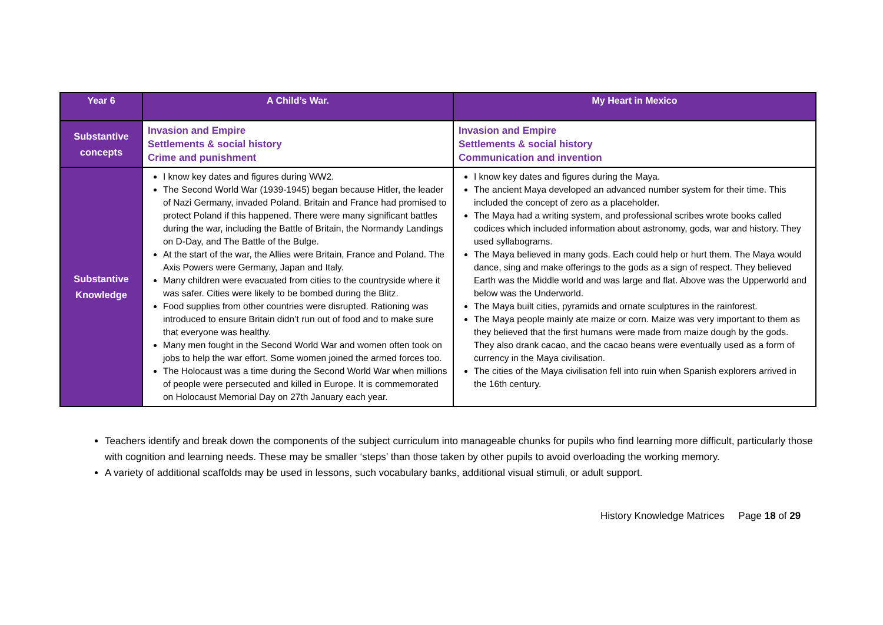| Year 6 | A Child’s War. | My Heart in Mexico |
| --- | --- | --- |
| Substantive concepts | Invasion and Empire Settlements & social history Crime and punishment | Invasion and Empire Settlements & social history Communication and invention |
| Substantive Knowledge | I know key dates and figures during WW2. The Second World War (1939-1945) began because Hitler, the leader of Nazi Germany, invaded Poland. Britain and France had promised to protect Poland if this happened. There were many significant battles during the war, including the Battle of Britain, the Normandy Landings on D-Day, and The Battle of the Bulge. At the start of the war, the Allies were Britain, France and Poland. The Axis Powers were Germany, Japan and Italy. Many children were evacuated from cities to the countryside where it was safer. Cities were likely to be bombed during the Blitz. Food supplies from other countries were disrupted. Rationing was introduced to ensure Britain didn’t run out of food and to make sure that everyone was healthy. Many men fought in the Second World War and women often took on jobs to help the war effort. Some women joined the armed forces too. The Holocaust was a time during the Second World War when millions of people were persecuted and killed in Europe. It is commemorated on Holocaust Memorial Day on 27th January each year. | I know key dates and figures during the Maya. The ancient Maya developed an advanced number system for their time. This included the concept of zero as a placeholder. The Maya had a writing system, and professional scribes wrote books called codices which included information about astronomy, gods, war and history. They used syllabograms. The Maya believed in many gods. Each could help or hurt them. The Maya would dance, sing and make offerings to the gods as a sign of respect. They believed Earth was the Middle world and was large and flat. Above was the Upperworld and below was the Underworld. The Maya built cities, pyramids and ornate sculptures in the rainforest. The Maya people mainly ate maize or corn. Maize was very important to them as they believed that the first humans were made from maize dough by the gods. They also drank cacao, and the cacao beans were eventually used as a form of currency in the Maya civilisation. The cities of the Maya civilisation fell into ruin when Spanish explorers arrived in the 16th century. |
Teachers identify and break down the components of the subject curriculum into manageable chunks for pupils who find learning more difficult, particularly those with cognition and learning needs. These may be smaller ‘steps’ than those taken by other pupils to avoid overloading the working memory.
A variety of additional scaffolds may be used in lessons, such vocabulary banks, additional visual stimuli, or adult support.
History Knowledge Matrices Page 18 of 29